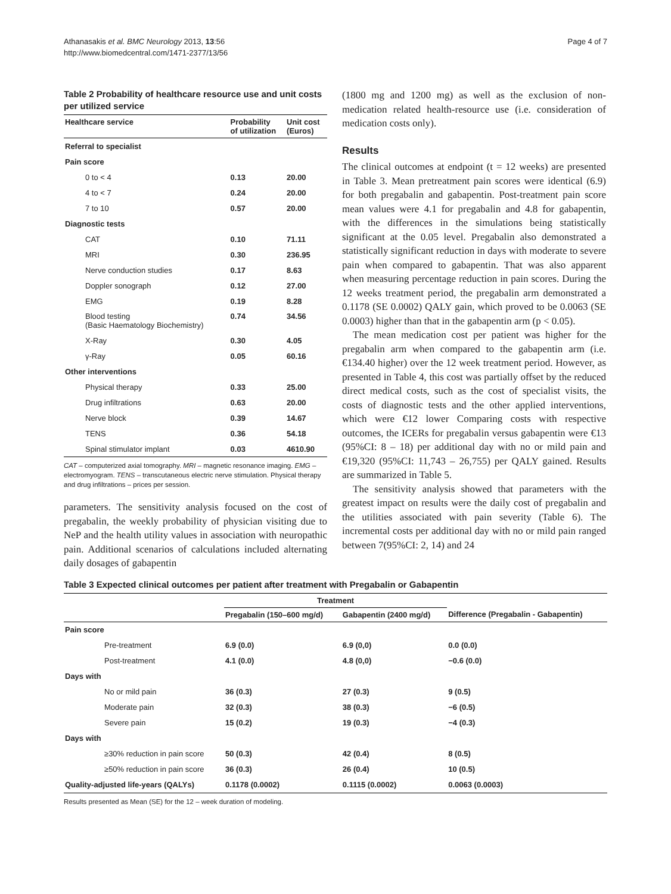Athanasakis et al. BMC Neurology 2013, 13:56
http://www.biomedcentral.com/1471-2377/13/56
Page 4 of 7
Table 2 Probability of healthcare resource use and unit costs per utilized service
| Healthcare service | Probability of utilization | Unit cost (Euros) |
| --- | --- | --- |
| Referral to specialist | | |
| Pain score | | |
| 0 to < 4 | 0.13 | 20.00 |
| 4 to < 7 | 0.24 | 20.00 |
| 7 to 10 | 0.57 | 20.00 |
| Diagnostic tests | | |
| CAT | 0.10 | 71.11 |
| MRI | 0.30 | 236.95 |
| Nerve conduction studies | 0.17 | 8.63 |
| Doppler sonograph | 0.12 | 27.00 |
| EMG | 0.19 | 8.28 |
| Blood testing (Basic Haematology Biochemistry) | 0.74 | 34.56 |
| X-Ray | 0.30 | 4.05 |
| γ-Ray | 0.05 | 60.16 |
| Other interventions | | |
| Physical therapy | 0.33 | 25.00 |
| Drug infiltrations | 0.63 | 20.00 |
| Nerve block | 0.39 | 14.67 |
| TENS | 0.36 | 54.18 |
| Spinal stimulator implant | 0.03 | 4610.90 |
CAT – computerized axial tomography. MRI – magnetic resonance imaging. EMG – electromyogram. TENS – transcutaneous electric nerve stimulation. Physical therapy and drug infiltrations – prices per session.
parameters. The sensitivity analysis focused on the cost of pregabalin, the weekly probability of physician visiting due to NeP and the health utility values in association with neuropathic pain. Additional scenarios of calculations included alternating daily dosages of gabapentin
(1800 mg and 1200 mg) as well as the exclusion of non-medication related health-resource use (i.e. consideration of medication costs only).
Results
The clinical outcomes at endpoint (t = 12 weeks) are presented in Table 3. Mean pretreatment pain scores were identical (6.9) for both pregabalin and gabapentin. Post-treatment pain score mean values were 4.1 for pregabalin and 4.8 for gabapentin, with the differences in the simulations being statistically significant at the 0.05 level. Pregabalin also demonstrated a statistically significant reduction in days with moderate to severe pain when compared to gabapentin. That was also apparent when measuring percentage reduction in pain scores. During the 12 weeks treatment period, the pregabalin arm demonstrated a 0.1178 (SE 0.0002) QALY gain, which proved to be 0.0063 (SE 0.0003) higher than that in the gabapentin arm (p < 0.05).
The mean medication cost per patient was higher for the pregabalin arm when compared to the gabapentin arm (i.e. €134.40 higher) over the 12 week treatment period. However, as presented in Table 4, this cost was partially offset by the reduced direct medical costs, such as the cost of specialist visits, the costs of diagnostic tests and the other applied interventions, which were €12 lower Comparing costs with respective outcomes, the ICERs for pregabalin versus gabapentin were €13 (95%CI: 8 – 18) per additional day with no or mild pain and €19,320 (95%CI: 11,743 – 26,755) per QALY gained. Results are summarized in Table 5.
The sensitivity analysis showed that parameters with the greatest impact on results were the daily cost of pregabalin and the utilities associated with pain severity (Table 6). The incremental costs per additional day with no or mild pain ranged between 7(95%CI: 2, 14) and 24
Table 3 Expected clinical outcomes per patient after treatment with Pregabalin or Gabapentin
| | Treatment | | |
| --- | --- | --- | --- |
| | Pregabalin (150–600 mg/d) | Gabapentin (2400 mg/d) | Difference (Pregabalin - Gabapentin) |
| Pain score | | | |
| Pre-treatment | 6.9 (0.0) | 6.9 (0,0) | 0.0 (0.0) |
| Post-treatment | 4.1 (0.0) | 4.8 (0,0) | −0.6 (0.0) |
| Days with | | | |
| No or mild pain | 36 (0.3) | 27 (0.3) | 9 (0.5) |
| Moderate pain | 32 (0.3) | 38 (0.3) | −6 (0.5) |
| Severe pain | 15 (0.2) | 19 (0.3) | −4 (0.3) |
| Days with | | | |
| ≥30% reduction in pain score | 50 (0.3) | 42 (0.4) | 8 (0.5) |
| ≥50% reduction in pain score | 36 (0.3) | 26 (0.4) | 10 (0.5) |
| Quality-adjusted life-years (QALYs) | 0.1178 (0.0002) | 0.1115 (0.0002) | 0.0063 (0.0003) |
Results presented as Mean (SE) for the 12 – week duration of modeling.